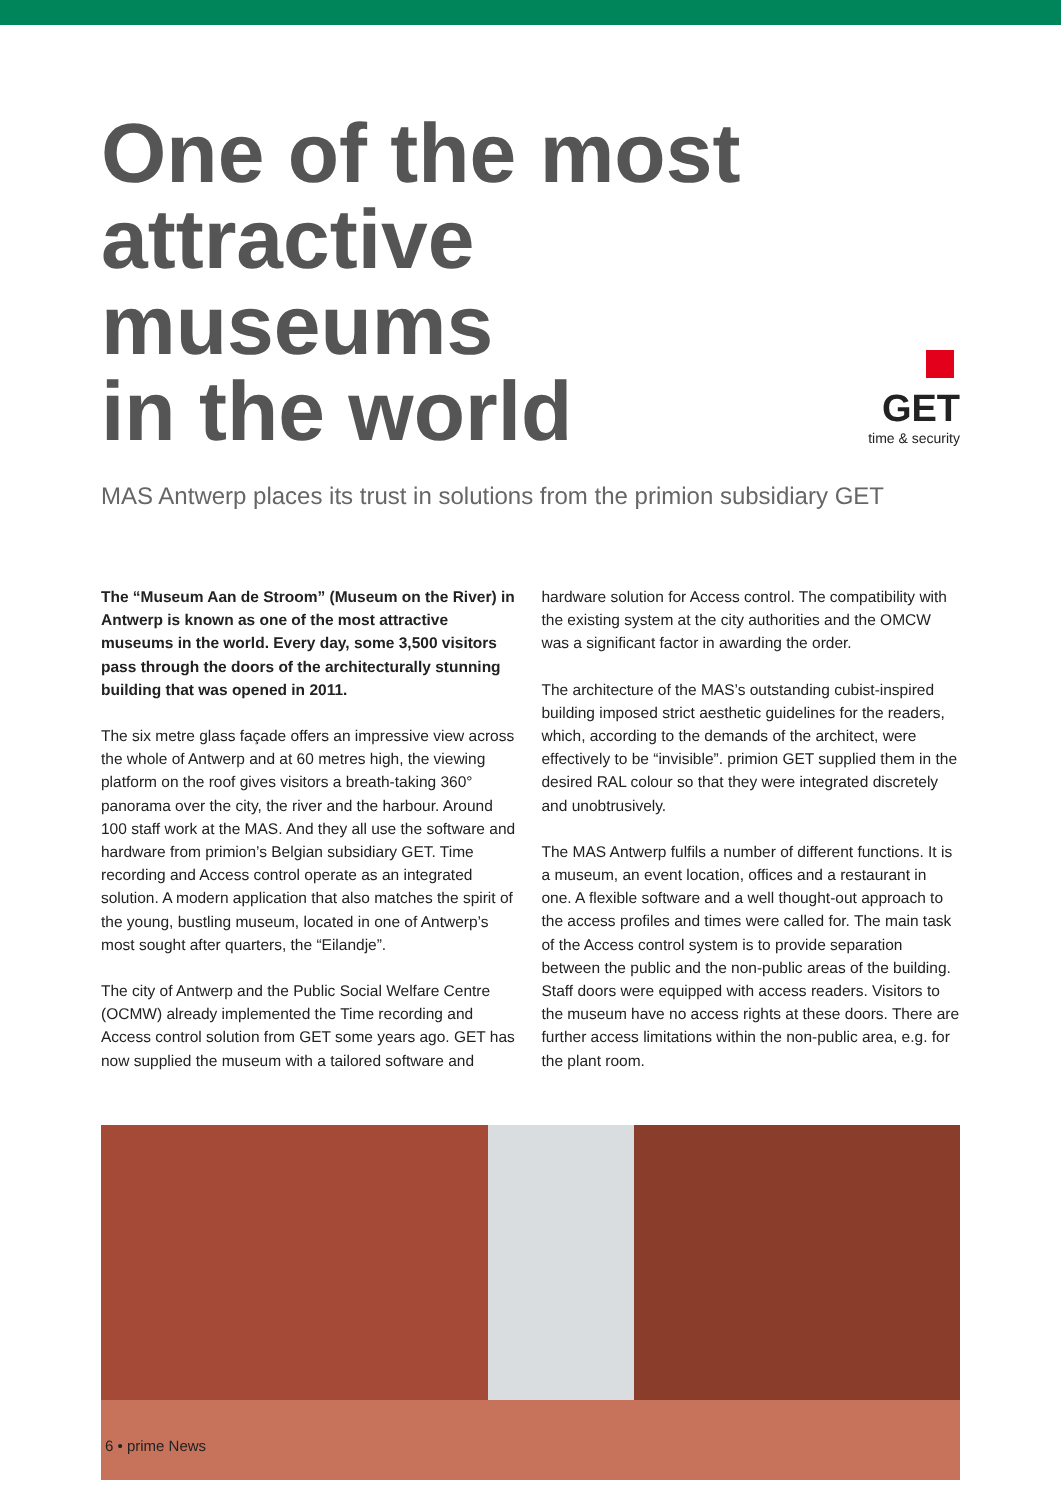One of the most
attractive museums
in the world
GET
time & security
MAS Antwerp places its trust in solutions from the primion subsidiary GET
The “Museum Aan de Stroom” (Museum on the River) in Antwerp is known as one of the most attractive museums in the world. Every day, some 3,500 visitors pass through the doors of the architecturally stunning building that was opened in 2011.
The six metre glass façade offers an impressive view across the whole of Antwerp and at 60 metres high, the viewing platform on the roof gives visitors a breath-taking 360° panorama over the city, the river and the harbour. Around 100 staff work at the MAS. And they all use the software and hardware from primion’s Belgian subsidiary GET. Time recording and Access control operate as an integrated solution. A modern application that also matches the spirit of the young, bustling museum, located in one of Antwerp’s most sought after quarters, the “Eilandje”.
The city of Antwerp and the Public Social Welfare Centre (OCMW) already implemented the Time recording and Access control solution from GET some years ago. GET has now supplied the museum with a tailored software and
hardware solution for Access control. The compatibility with the existing system at the city authorities and the OMCW was a significant factor in awarding the order.
The architecture of the MAS’s outstanding cubist-inspired building imposed strict aesthetic guidelines for the readers, which, according to the demands of the architect, were effectively to be “invisible”. primion GET supplied them in the desired RAL colour so that they were integrated discretely and unobtrusively.
The MAS Antwerp fulfils a number of different functions. It is a museum, an event location, offices and a restaurant in one. A flexible software and a well thought-out approach to the access profiles and times were called for. The main task of the Access control system is to provide separation between the public and the non-public areas of the building. Staff doors were equipped with access readers. Visitors to the museum have no access rights at these doors. There are further access limitations within the non-public area, e.g. for the plant room.
6 • prime News